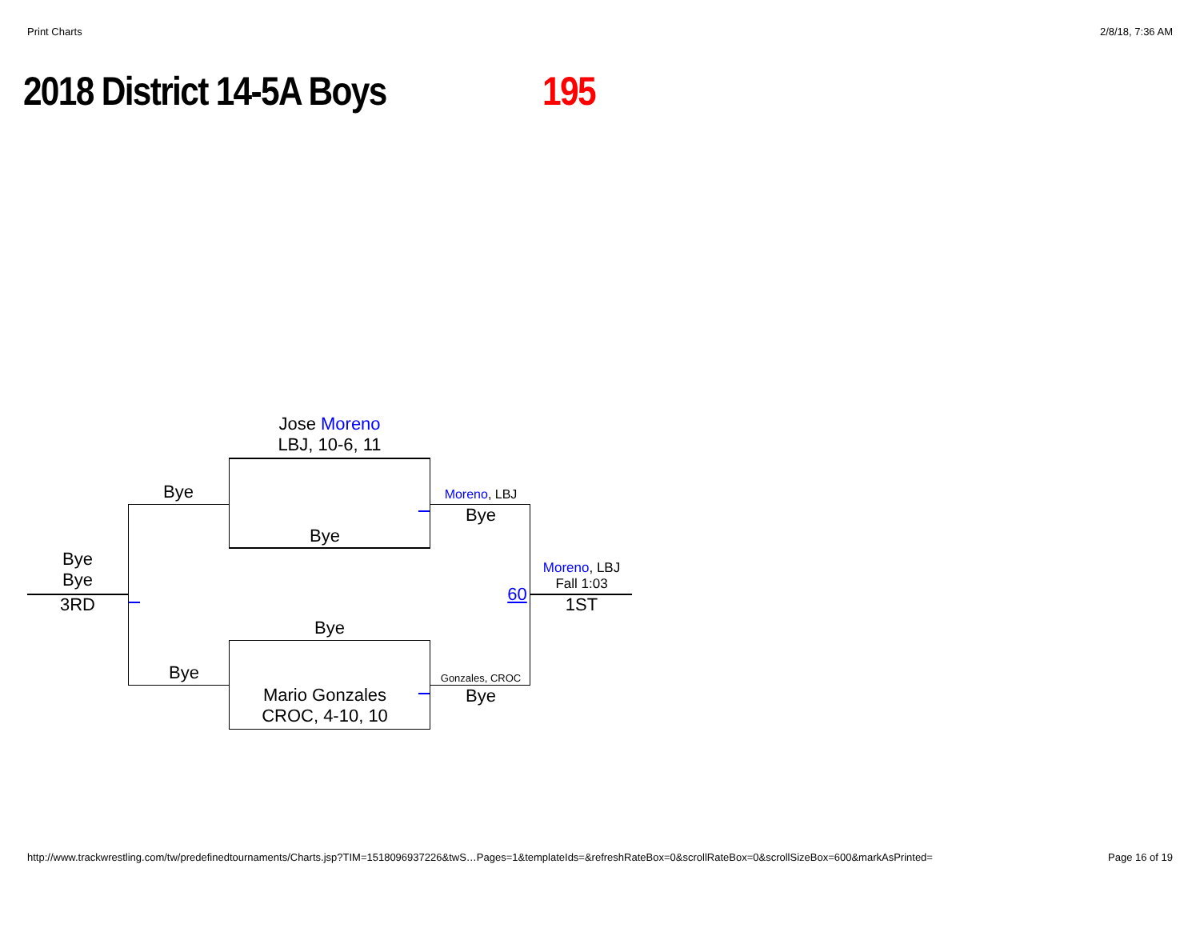Print Charts 2/8/18, 7:36 AM
2018 District 14-5A Boys 195
Jose Moreno
LBJ, 10-6, 11
Bye
Bye
Bye
Bye
3RD
Bye
Mario Gonzales
CROC, 4-10, 10
Bye
Moreno, LBJ
Bye
Gonzales, CROC
Bye
60
Moreno, LBJ
Fall 1:03
1ST
http://www.trackwrestling.com/tw/predefinedtournaments/Charts.jsp?TIM=1518096937226&twS…Pages=1&templateIds=&refreshRateBox=0&scrollRateBox=0&scrollSizeBox=600&markAsPrinted= Page 16 of 19